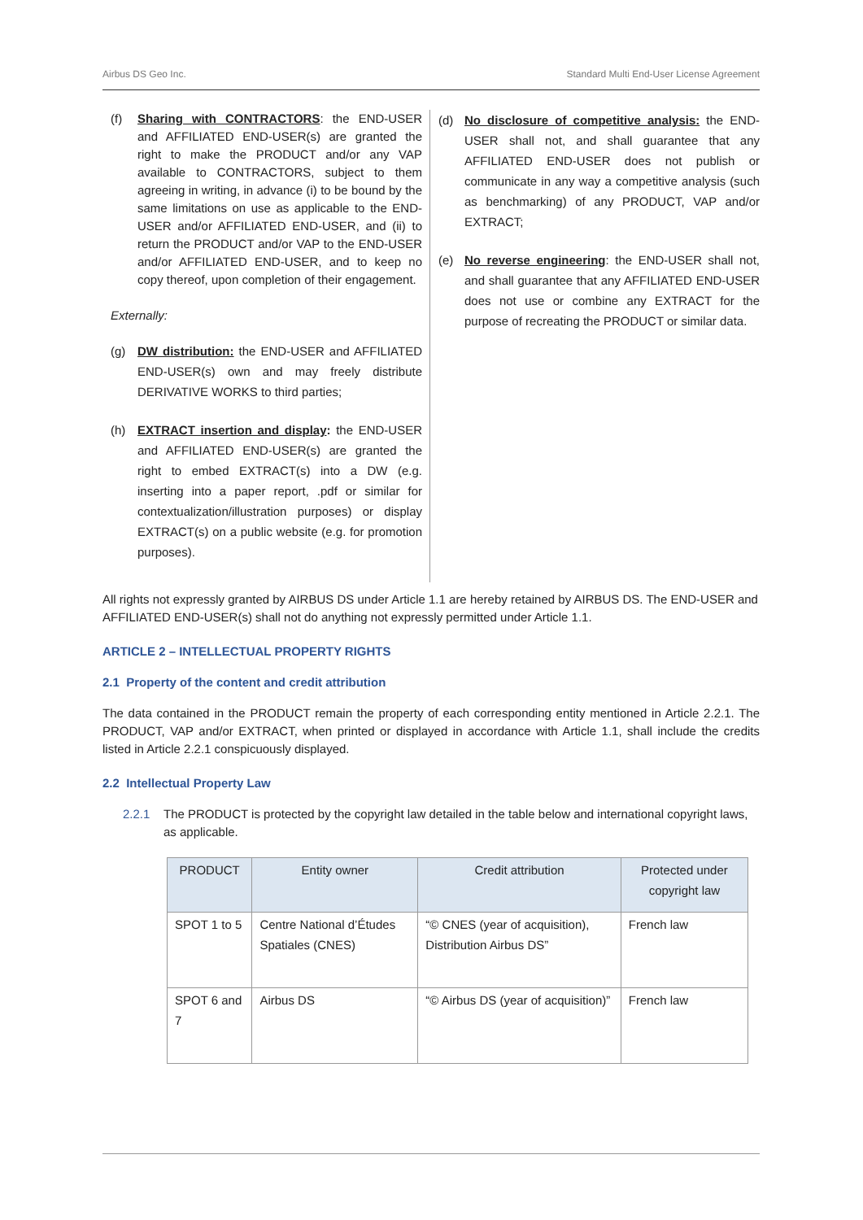Airbus DS Geo Inc. Standard Multi End-User License Agreement
(f) Sharing with CONTRACTORS: the END-USER and AFFILIATED END-USER(s) are granted the right to make the PRODUCT and/or any VAP available to CONTRACTORS, subject to them agreeing in writing, in advance (i) to be bound by the same limitations on use as applicable to the END-USER and/or AFFILIATED END-USER, and (ii) to return the PRODUCT and/or VAP to the END-USER and/or AFFILIATED END-USER, and to keep no copy thereof, upon completion of their engagement.
Externally:
(g) DW distribution: the END-USER and AFFILIATED END-USER(s) own and may freely distribute DERIVATIVE WORKS to third parties;
(h) EXTRACT insertion and display: the END-USER and AFFILIATED END-USER(s) are granted the right to embed EXTRACT(s) into a DW (e.g. inserting into a paper report, .pdf or similar for contextualization/illustration purposes) or display EXTRACT(s) on a public website (e.g. for promotion purposes).
(d) No disclosure of competitive analysis: the END-USER shall not, and shall guarantee that any AFFILIATED END-USER does not publish or communicate in any way a competitive analysis (such as benchmarking) of any PRODUCT, VAP and/or EXTRACT;
(e) No reverse engineering: the END-USER shall not, and shall guarantee that any AFFILIATED END-USER does not use or combine any EXTRACT for the purpose of recreating the PRODUCT or similar data.
All rights not expressly granted by AIRBUS DS under Article 1.1 are hereby retained by AIRBUS DS. The END-USER and AFFILIATED END-USER(s) shall not do anything not expressly permitted under Article 1.1.
ARTICLE 2 – INTELLECTUAL PROPERTY RIGHTS
2.1 Property of the content and credit attribution
The data contained in the PRODUCT remain the property of each corresponding entity mentioned in Article 2.2.1. The PRODUCT, VAP and/or EXTRACT, when printed or displayed in accordance with Article 1.1, shall include the credits listed in Article 2.2.1 conspicuously displayed.
2.2 Intellectual Property Law
2.2.1 The PRODUCT is protected by the copyright law detailed in the table below and international copyright laws, as applicable.
| PRODUCT | Entity owner | Credit attribution | Protected under copyright law |
| --- | --- | --- | --- |
| SPOT 1 to 5 | Centre National d’Études Spatiales (CNES) | “© CNES (year of acquisition), Distribution Airbus DS” | French law |
| SPOT 6 and 7 | Airbus DS | “© Airbus DS (year of acquisition)” | French law |